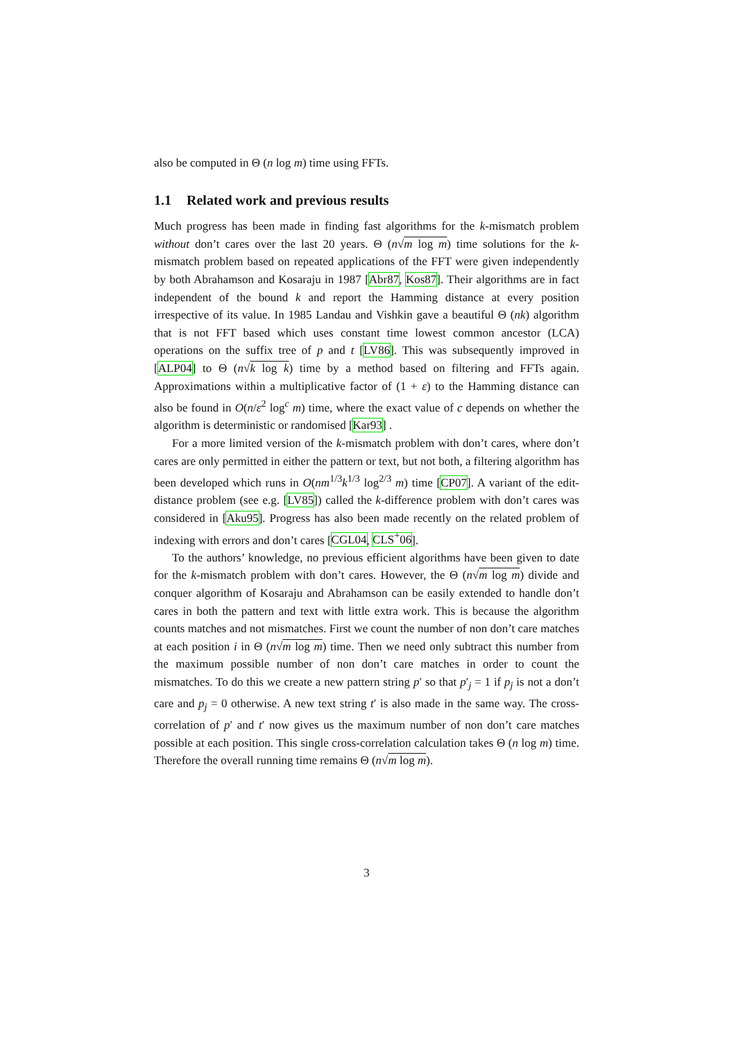also be computed in Θ (n log m) time using FFTs.
1.1 Related work and previous results
Much progress has been made in finding fast algorithms for the k-mismatch problem without don’t cares over the last 20 years. Θ (n√m log m) time solutions for the k-mismatch problem based on repeated applications of the FFT were given independently by both Abrahamson and Kosaraju in 1987 [Abr87, Kos87]. Their algorithms are in fact independent of the bound k and report the Hamming distance at every position irrespective of its value. In 1985 Landau and Vishkin gave a beautiful Θ (nk) algorithm that is not FFT based which uses constant time lowest common ancestor (LCA) operations on the suffix tree of p and t [LV86]. This was subsequently improved in [ALP04] to Θ (n√k log k) time by a method based on filtering and FFTs again. Approximations within a multiplicative factor of (1 + ε) to the Hamming distance can also be found in O(n/ε<sup>2</sup> log<sup>c</sup> m) time, where the exact value of c depends on whether the algorithm is deterministic or randomised [Kar93] .
For a more limited version of the k-mismatch problem with don’t cares, where don’t cares are only permitted in either the pattern or text, but not both, a filtering algorithm has been developed which runs in O(nm<sup>1/3</sup>k<sup>1/3</sup> log<sup>2/3</sup> m) time [CP07]. A variant of the edit-distance problem (see e.g. [LV85]) called the k-difference problem with don’t cares was considered in [Aku95]. Progress has also been made recently on the related problem of indexing with errors and don’t cares [CGL04, CLS<sup>+</sup>06].
To the authors’ knowledge, no previous efficient algorithms have been given to date for the k-mismatch problem with don’t cares. However, the Θ (n√m log m) divide and conquer algorithm of Kosaraju and Abrahamson can be easily extended to handle don’t cares in both the pattern and text with little extra work. This is because the algorithm counts matches and not mismatches. First we count the number of non don’t care matches at each position i in Θ (n√m log m) time. Then we need only subtract this number from the maximum possible number of non don’t care matches in order to count the mismatches. To do this we create a new pattern string p′ so that p′<sub>j</sub> = 1 if p<sub>j</sub> is not a don’t care and p<sub>j</sub> = 0 otherwise. A new text string t′ is also made in the same way. The cross-correlation of p′ and t′ now gives us the maximum number of non don’t care matches possible at each position. This single cross-correlation calculation takes Θ (n log m) time. Therefore the overall running time remains Θ (n√m log m).
3